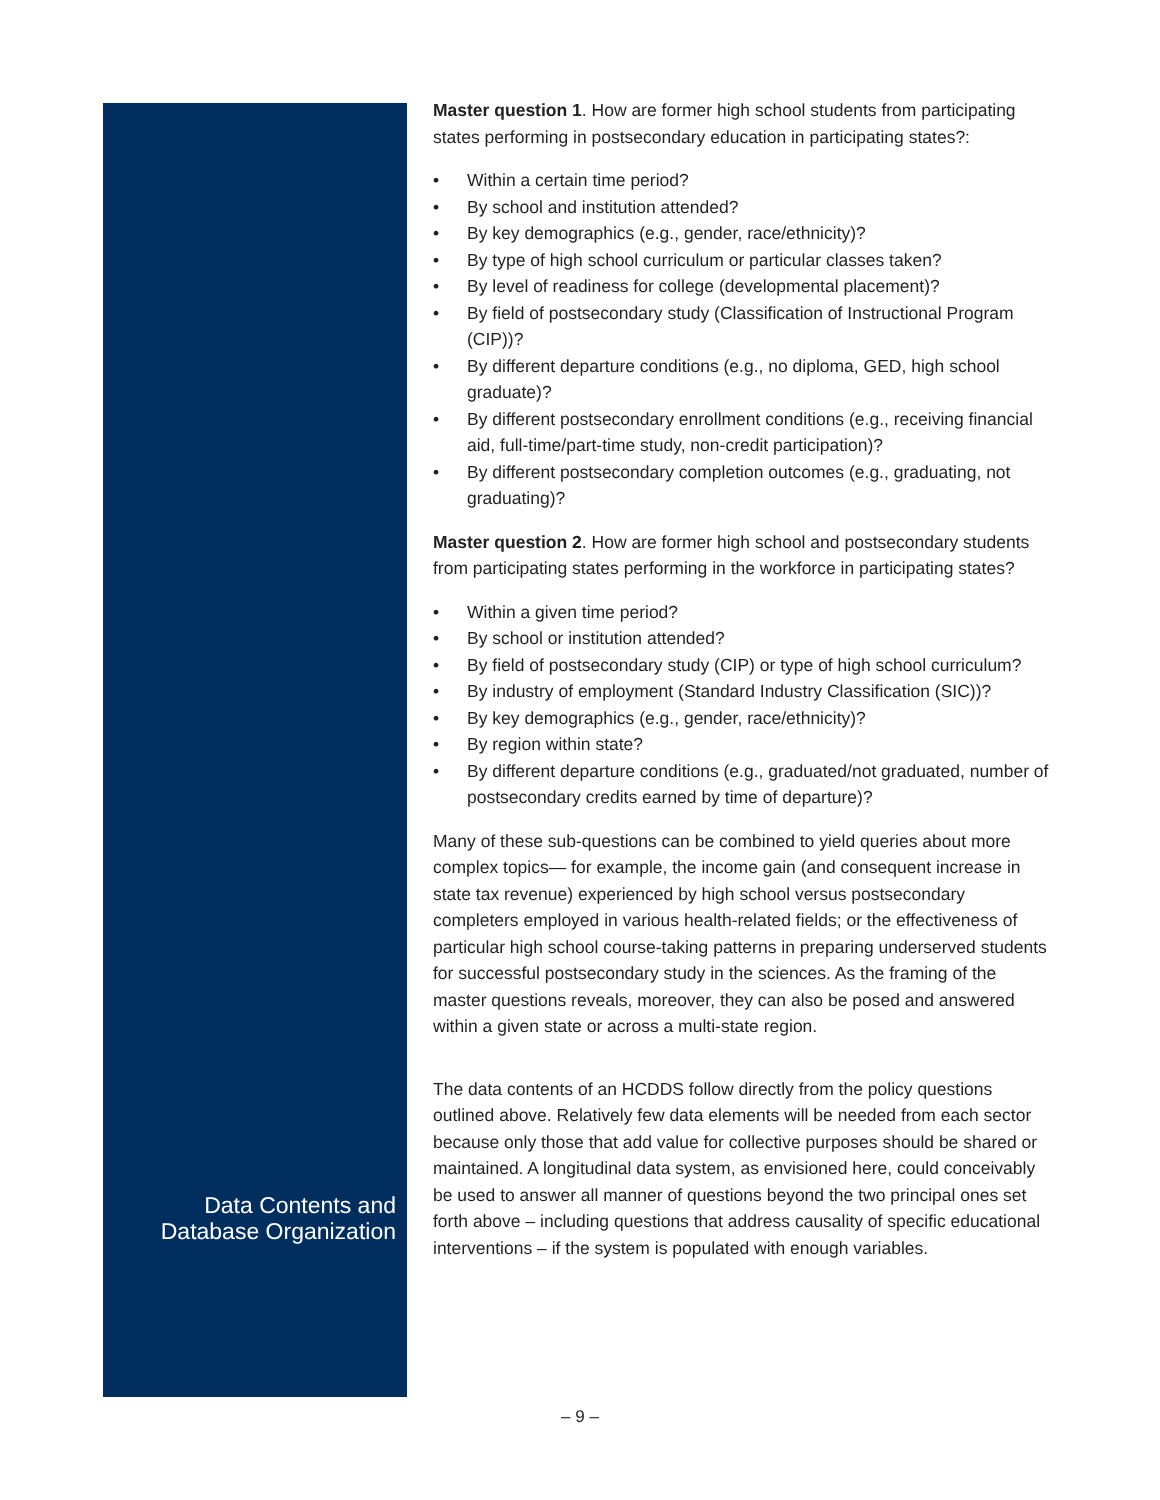Data Contents and Database Organization
Master question 1. How are former high school students from participating states performing in postsecondary education in participating states?:
• Within a certain time period?
• By school and institution attended?
• By key demographics (e.g., gender, race/ethnicity)?
• By type of high school curriculum or particular classes taken?
• By level of readiness for college (developmental placement)?
• By field of postsecondary study (Classification of Instructional Program (CIP))?
• By different departure conditions (e.g., no diploma, GED, high school graduate)?
• By different postsecondary enrollment conditions (e.g., receiving financial aid, full-time/part-time study, non-credit participation)?
• By different postsecondary completion outcomes (e.g., graduating, not graduating)?
Master question 2. How are former high school and postsecondary students from participating states performing in the workforce in participating states?
• Within a given time period?
• By school or institution attended?
• By field of postsecondary study (CIP) or type of high school curriculum?
• By industry of employment (Standard Industry Classification (SIC))?
• By key demographics (e.g., gender, race/ethnicity)?
• By region within state?
• By different departure conditions (e.g., graduated/not graduated, number of postsecondary credits earned by time of departure)?
Many of these sub-questions can be combined to yield queries about more complex topics— for example, the income gain (and consequent increase in state tax revenue) experienced by high school versus postsecondary completers employed in various health-related fields; or the effectiveness of particular high school course-taking patterns in preparing underserved students for successful postsecondary study in the sciences. As the framing of the master questions reveals, moreover, they can also be posed and answered within a given state or across a multi-state region.
The data contents of an HCDDS follow directly from the policy questions outlined above. Relatively few data elements will be needed from each sector because only those that add value for collective purposes should be shared or maintained. A longitudinal data system, as envisioned here, could conceivably be used to answer all manner of questions beyond the two principal ones set forth above – including questions that address causality of specific educational interventions – if the system is populated with enough variables.
– 9 –